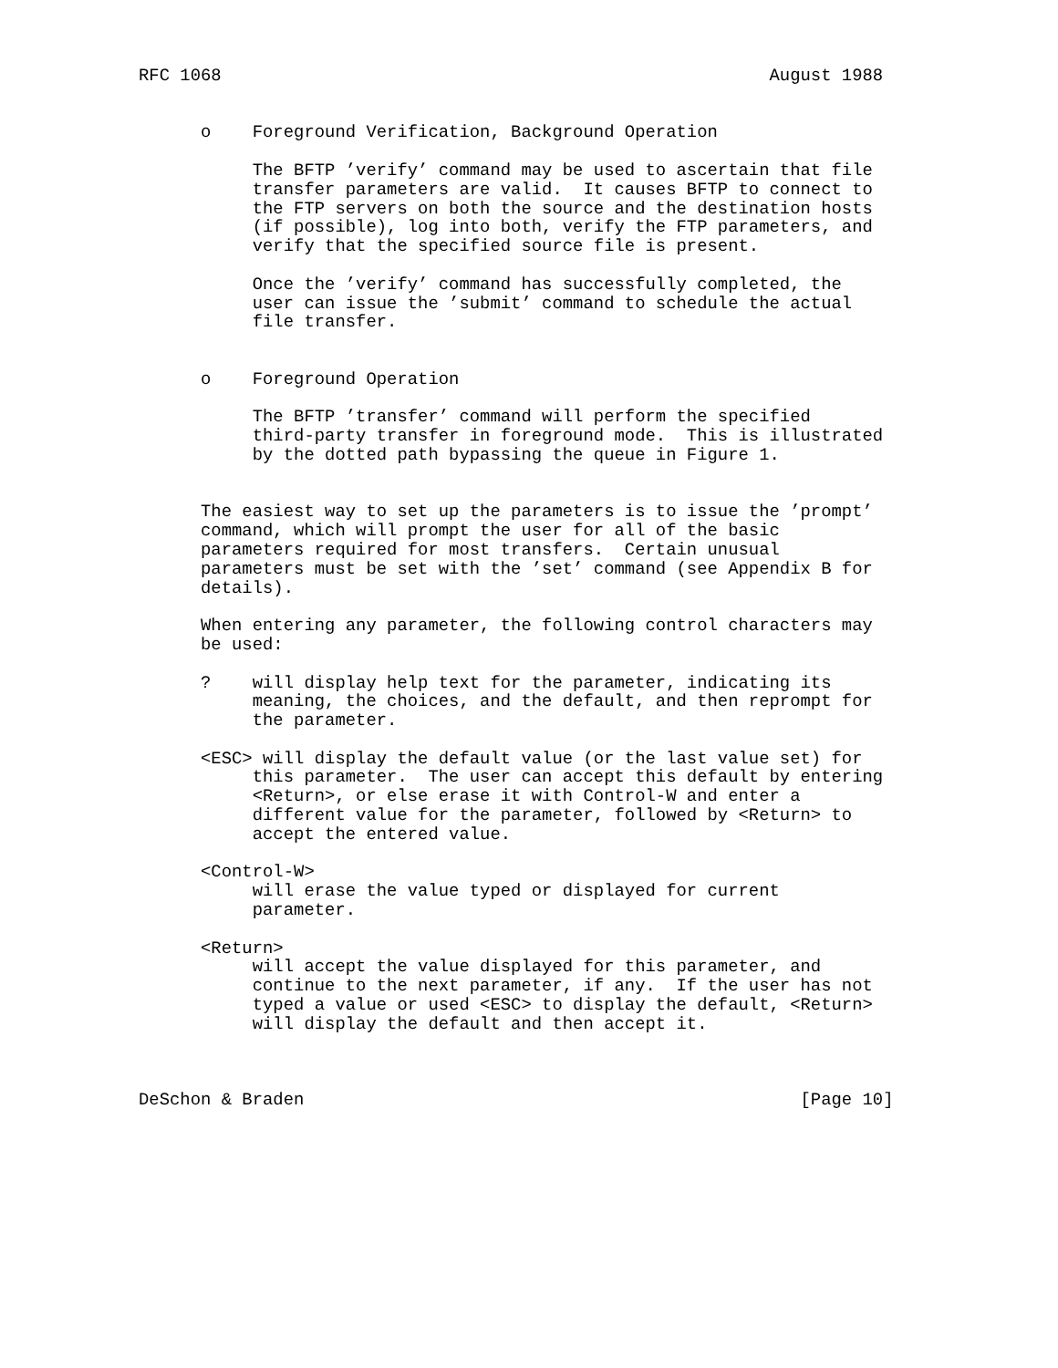RFC 1068                                                     August 1988


      o    Foreground Verification, Background Operation

           The BFTP ’verify’ command may be used to ascertain that file
           transfer parameters are valid.  It causes BFTP to connect to
           the FTP servers on both the source and the destination hosts
           (if possible), log into both, verify the FTP parameters, and
           verify that the specified source file is present.

           Once the ’verify’ command has successfully completed, the
           user can issue the ’submit’ command to schedule the actual
           file transfer.


      o    Foreground Operation

           The BFTP ’transfer’ command will perform the specified
           third-party transfer in foreground mode.  This is illustrated
           by the dotted path bypassing the queue in Figure 1.


      The easiest way to set up the parameters is to issue the ’prompt’
      command, which will prompt the user for all of the basic
      parameters required for most transfers.  Certain unusual
      parameters must be set with the ’set’ command (see Appendix B for
      details).

      When entering any parameter, the following control characters may
      be used:

      ?    will display help text for the parameter, indicating its
           meaning, the choices, and the default, and then reprompt for
           the parameter.

      <ESC> will display the default value (or the last value set) for
           this parameter.  The user can accept this default by entering
           <Return>, or else erase it with Control-W and enter a
           different value for the parameter, followed by <Return> to
           accept the entered value.

      <Control-W>
           will erase the value typed or displayed for current
           parameter.

      <Return>
           will accept the value displayed for this parameter, and
           continue to the next parameter, if any.  If the user has not
           typed a value or used <ESC> to display the default, <Return>
           will display the default and then accept it.



DeSchon & Braden                                                [Page 10]